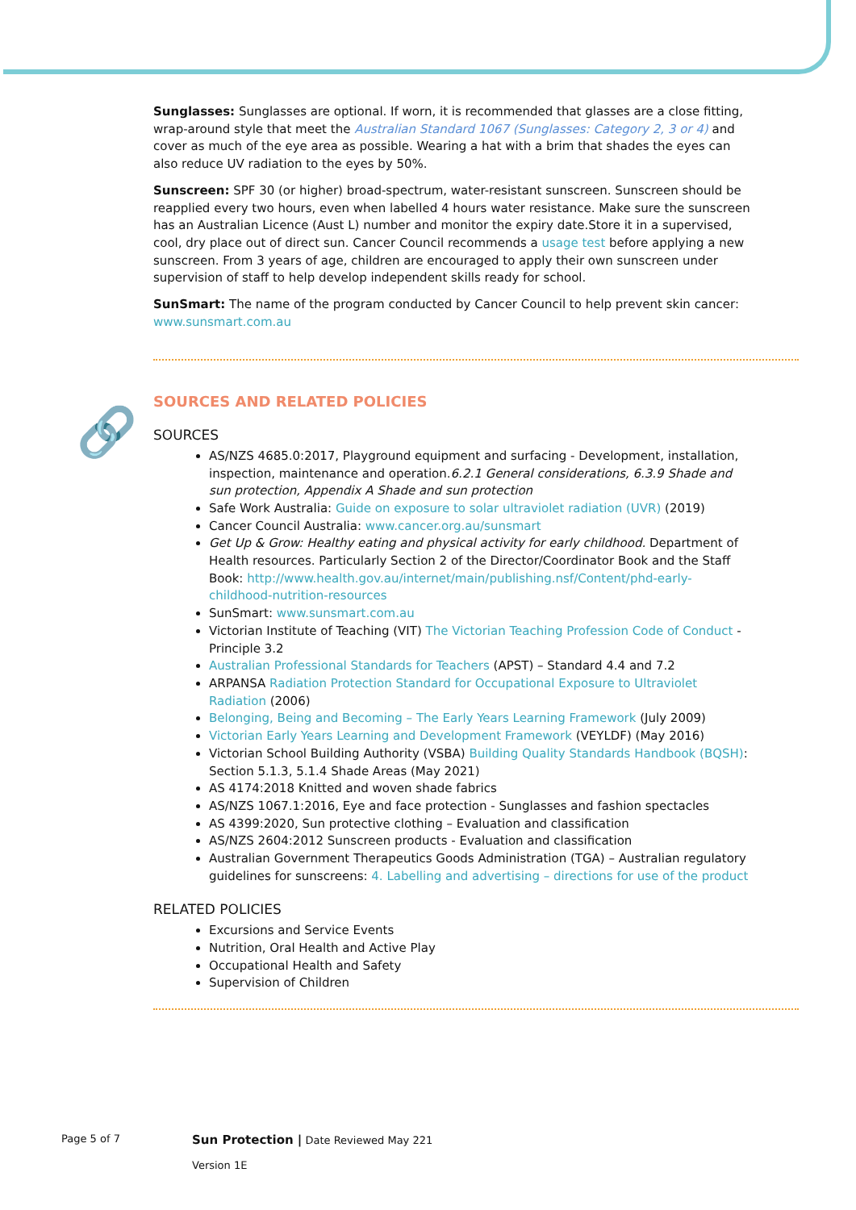🔗
Sunglasses: Sunglasses are optional. If worn, it is recommended that glasses are a close fitting, wrap-around style that meet the Australian Standard 1067 (Sunglasses: Category 2, 3 or 4) and cover as much of the eye area as possible. Wearing a hat with a brim that shades the eyes can also reduce UV radiation to the eyes by 50%.
Sunscreen: SPF 30 (or higher) broad-spectrum, water-resistant sunscreen. Sunscreen should be reapplied every two hours, even when labelled 4 hours water resistance. Make sure the sunscreen has an Australian Licence (Aust L) number and monitor the expiry date.Store it in a supervised, cool, dry place out of direct sun. Cancer Council recommends a usage test before applying a new sunscreen. From 3 years of age, children are encouraged to apply their own sunscreen under supervision of staff to help develop independent skills ready for school.
SunSmart: The name of the program conducted by Cancer Council to help prevent skin cancer: www.sunsmart.com.au
SOURCES AND RELATED POLICIES
SOURCES
AS/NZS 4685.0:2017, Playground equipment and surfacing - Development, installation, inspection, maintenance and operation.6.2.1 General considerations, 6.3.9 Shade and sun protection, Appendix A Shade and sun protection
Safe Work Australia: Guide on exposure to solar ultraviolet radiation (UVR) (2019)
Cancer Council Australia: www.cancer.org.au/sunsmart
Get Up & Grow: Healthy eating and physical activity for early childhood. Department of Health resources. Particularly Section 2 of the Director/Coordinator Book and the Staff Book: http://www.health.gov.au/internet/main/publishing.nsf/Content/phd-early-childhood-nutrition-resources
SunSmart: www.sunsmart.com.au
Victorian Institute of Teaching (VIT) The Victorian Teaching Profession Code of Conduct - Principle 3.2
Australian Professional Standards for Teachers (APST) – Standard 4.4 and 7.2
ARPANSA Radiation Protection Standard for Occupational Exposure to Ultraviolet Radiation (2006)
Belonging, Being and Becoming – The Early Years Learning Framework (July 2009)
Victorian Early Years Learning and Development Framework (VEYLDF) (May 2016)
Victorian School Building Authority (VSBA) Building Quality Standards Handbook (BQSH): Section 5.1.3, 5.1.4 Shade Areas (May 2021)
AS 4174:2018 Knitted and woven shade fabrics
AS/NZS 1067.1:2016, Eye and face protection - Sunglasses and fashion spectacles
AS 4399:2020, Sun protective clothing – Evaluation and classification
AS/NZS 2604:2012 Sunscreen products - Evaluation and classification
Australian Government Therapeutics Goods Administration (TGA) – Australian regulatory guidelines for sunscreens: 4. Labelling and advertising – directions for use of the product
RELATED POLICIES
Excursions and Service Events
Nutrition, Oral Health and Active Play
Occupational Health and Safety
Supervision of Children
Page 5 of 7
Sun Protection | Date Reviewed May 221
Version 1E